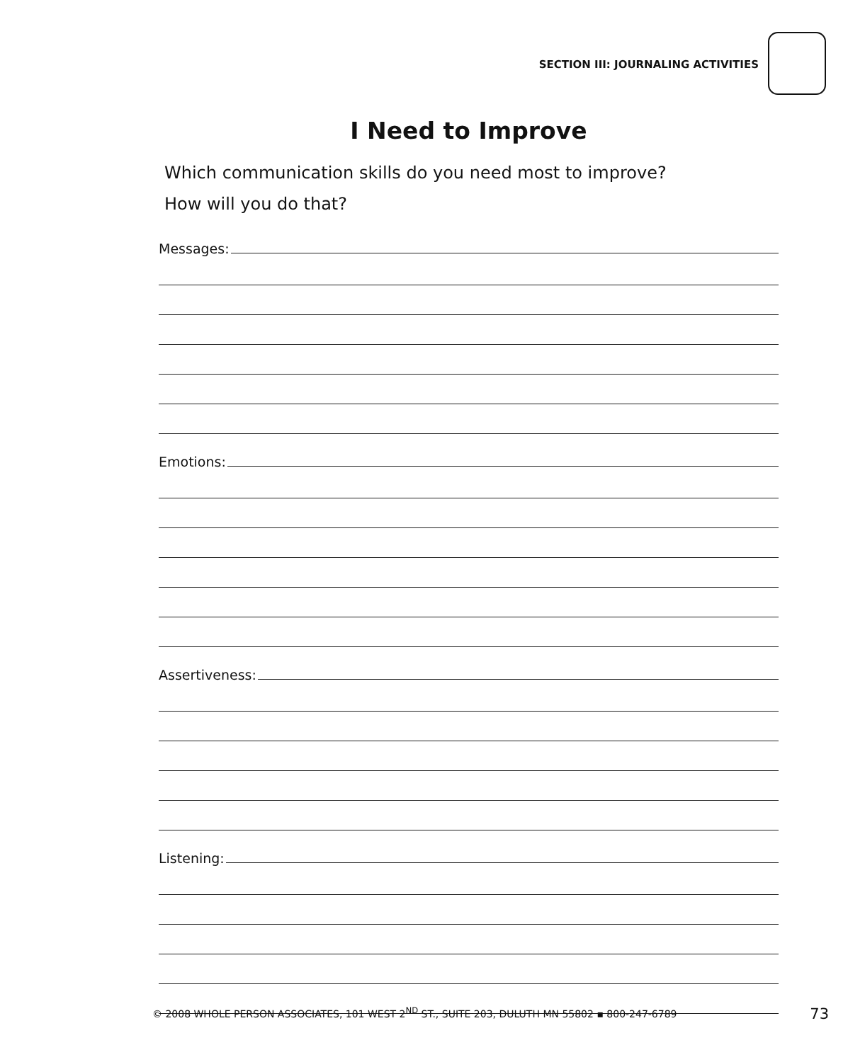SECTION III: JOURNALING ACTIVITIES
I Need to Improve
Which communication skills do you need most to improve?
How will you do that?
Messages:
Emotions:
Assertiveness:
Listening:
© 2008 WHOLE PERSON ASSOCIATES, 101 WEST 2<sup>ND</sup> ST., SUITE 203, DULUTH MN 55802 ▪ 800-247-6789 73